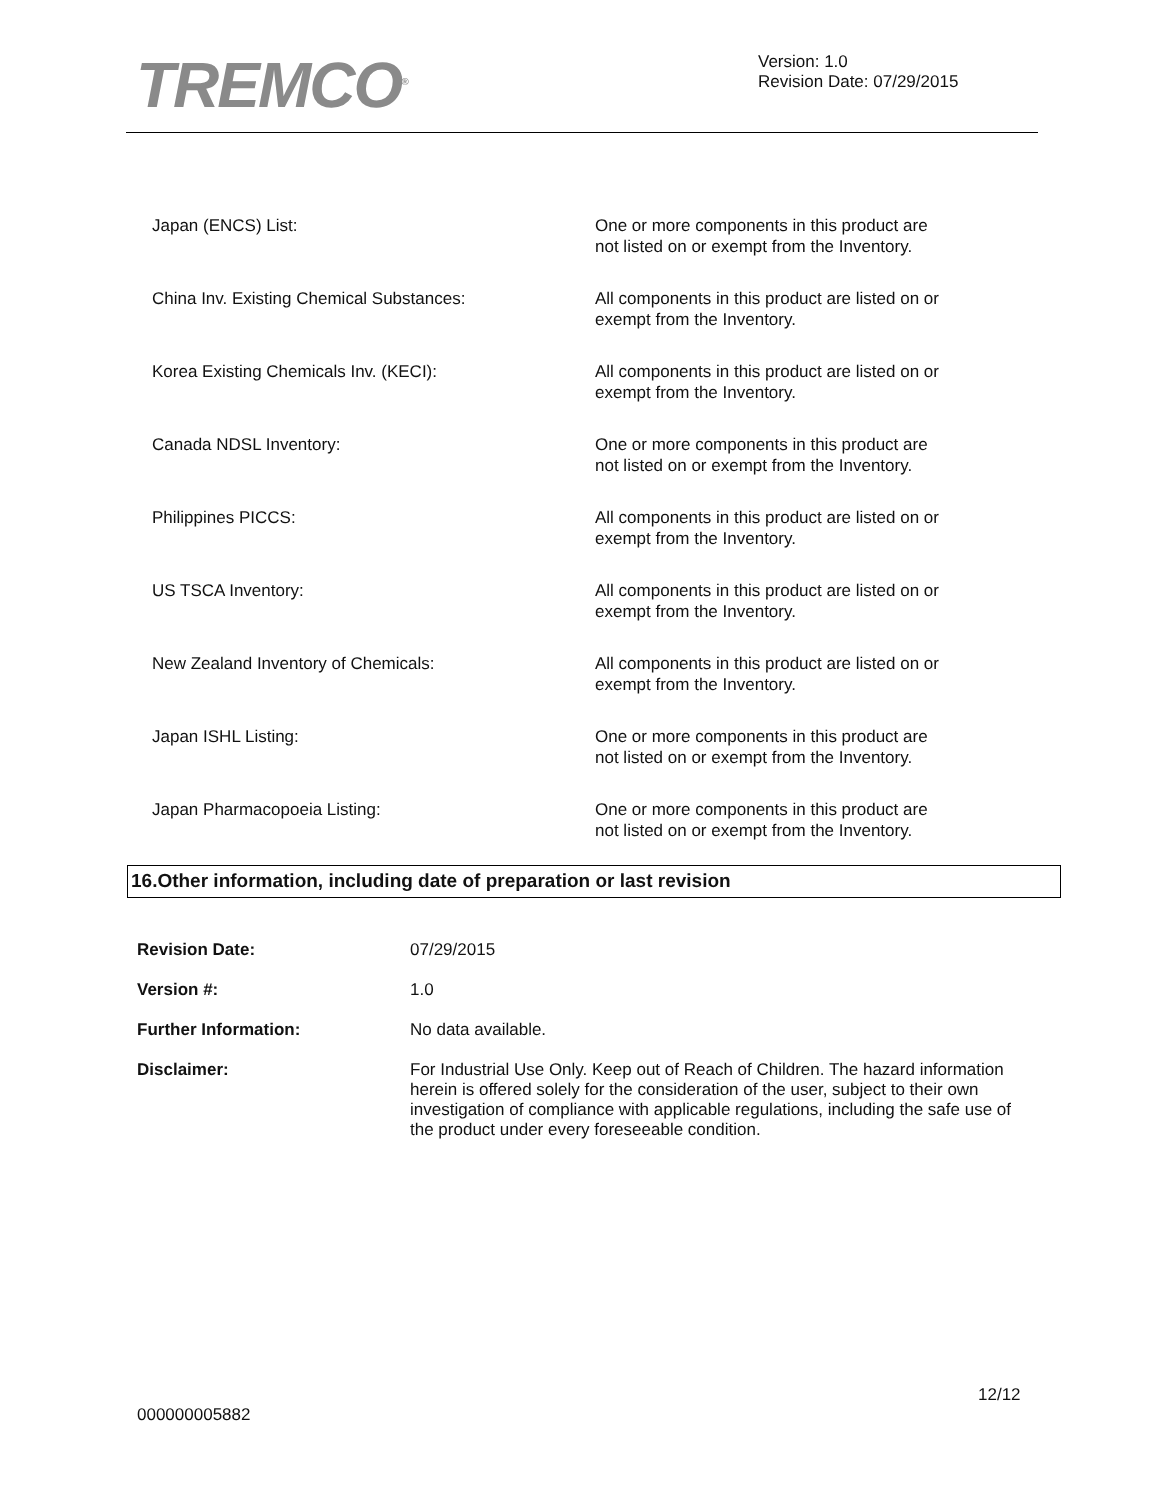TREMCO<sup>®</sup>
Version: 1.0
Revision Date: 07/29/2015
| Japan (ENCS) List: | One or more components in this product are not listed on or exempt from the Inventory. |
| China Inv. Existing Chemical Substances: | All components in this product are listed on or exempt from the Inventory. |
| Korea Existing Chemicals Inv. (KECI): | All components in this product are listed on or exempt from the Inventory. |
| Canada NDSL Inventory: | One or more components in this product are not listed on or exempt from the Inventory. |
| Philippines PICCS: | All components in this product are listed on or exempt from the Inventory. |
| US TSCA Inventory: | All components in this product are listed on or exempt from the Inventory. |
| New Zealand Inventory of Chemicals: | All components in this product are listed on or exempt from the Inventory. |
| Japan ISHL Listing: | One or more components in this product are not listed on or exempt from the Inventory. |
| Japan Pharmacopoeia Listing: | One or more components in this product are not listed on or exempt from the Inventory. |
16.Other information, including date of preparation or last revision
| Revision Date: | 07/29/2015 |
| Version #: | 1.0 |
| Further Information: | No data available. |
| Disclaimer: | For Industrial Use Only. Keep out of Reach of Children. The hazard information herein is offered solely for the consideration of the user, subject to their own investigation of compliance with applicable regulations, including the safe use of the product under every foreseeable condition. |
12/12
000000005882